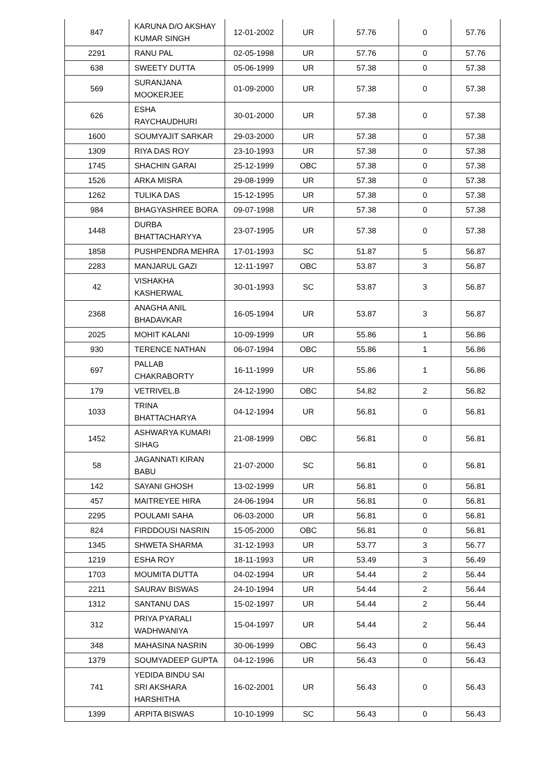| 847 | KARUNA D/O AKSHAY KUMAR SINGH | 12-01-2002 | UR | 57.76 | 0 | 57.76 |
| 2291 | RANU PAL | 02-05-1998 | UR | 57.76 | 0 | 57.76 |
| 638 | SWEETY DUTTA | 05-06-1999 | UR | 57.38 | 0 | 57.38 |
| 569 | SURANJANA MOOKERJEE | 01-09-2000 | UR | 57.38 | 0 | 57.38 |
| 626 | ESHA RAYCHAUDHURI | 30-01-2000 | UR | 57.38 | 0 | 57.38 |
| 1600 | SOUMYAJIT SARKAR | 29-03-2000 | UR | 57.38 | 0 | 57.38 |
| 1309 | RIYA DAS ROY | 23-10-1993 | UR | 57.38 | 0 | 57.38 |
| 1745 | SHACHIN GARAI | 25-12-1999 | OBC | 57.38 | 0 | 57.38 |
| 1526 | ARKA MISRA | 29-08-1999 | UR | 57.38 | 0 | 57.38 |
| 1262 | TULIKA DAS | 15-12-1995 | UR | 57.38 | 0 | 57.38 |
| 984 | BHAGYASHREE BORA | 09-07-1998 | UR | 57.38 | 0 | 57.38 |
| 1448 | DURBA BHATTACHARYYA | 23-07-1995 | UR | 57.38 | 0 | 57.38 |
| 1858 | PUSHPENDRA MEHRA | 17-01-1993 | SC | 51.87 | 5 | 56.87 |
| 2283 | MANJARUL GAZI | 12-11-1997 | OBC | 53.87 | 3 | 56.87 |
| 42 | VISHAKHA KASHERWAL | 30-01-1993 | SC | 53.87 | 3 | 56.87 |
| 2368 | ANAGHA ANIL BHADAVKAR | 16-05-1994 | UR | 53.87 | 3 | 56.87 |
| 2025 | MOHIT KALANI | 10-09-1999 | UR | 55.86 | 1 | 56.86 |
| 930 | TERENCE NATHAN | 06-07-1994 | OBC | 55.86 | 1 | 56.86 |
| 697 | PALLAB CHAKRABORTY | 16-11-1999 | UR | 55.86 | 1 | 56.86 |
| 179 | VETRIVEL.B | 24-12-1990 | OBC | 54.82 | 2 | 56.82 |
| 1033 | TRINA BHATTACHARYA | 04-12-1994 | UR | 56.81 | 0 | 56.81 |
| 1452 | ASHWARYA KUMARI SIHAG | 21-08-1999 | OBC | 56.81 | 0 | 56.81 |
| 58 | JAGANNATI KIRAN BABU | 21-07-2000 | SC | 56.81 | 0 | 56.81 |
| 142 | SAYANI GHOSH | 13-02-1999 | UR | 56.81 | 0 | 56.81 |
| 457 | MAITREYEE HIRA | 24-06-1994 | UR | 56.81 | 0 | 56.81 |
| 2295 | POULAMI SAHA | 06-03-2000 | UR | 56.81 | 0 | 56.81 |
| 824 | FIRDDOUSI NASRIN | 15-05-2000 | OBC | 56.81 | 0 | 56.81 |
| 1345 | SHWETA SHARMA | 31-12-1993 | UR | 53.77 | 3 | 56.77 |
| 1219 | ESHA ROY | 18-11-1993 | UR | 53.49 | 3 | 56.49 |
| 1703 | MOUMITA DUTTA | 04-02-1994 | UR | 54.44 | 2 | 56.44 |
| 2211 | SAURAV BISWAS | 24-10-1994 | UR | 54.44 | 2 | 56.44 |
| 1312 | SANTANU DAS | 15-02-1997 | UR | 54.44 | 2 | 56.44 |
| 312 | PRIYA PYARALI WADHWANIYA | 15-04-1997 | UR | 54.44 | 2 | 56.44 |
| 348 | MAHASINA NASRIN | 30-06-1999 | OBC | 56.43 | 0 | 56.43 |
| 1379 | SOUMYADEEP GUPTA | 04-12-1996 | UR | 56.43 | 0 | 56.43 |
| 741 | YEDIDA BINDU SAI SRI AKSHARA HARSHITHA | 16-02-2001 | UR | 56.43 | 0 | 56.43 |
| 1399 | ARPITA BISWAS | 10-10-1999 | SC | 56.43 | 0 | 56.43 |